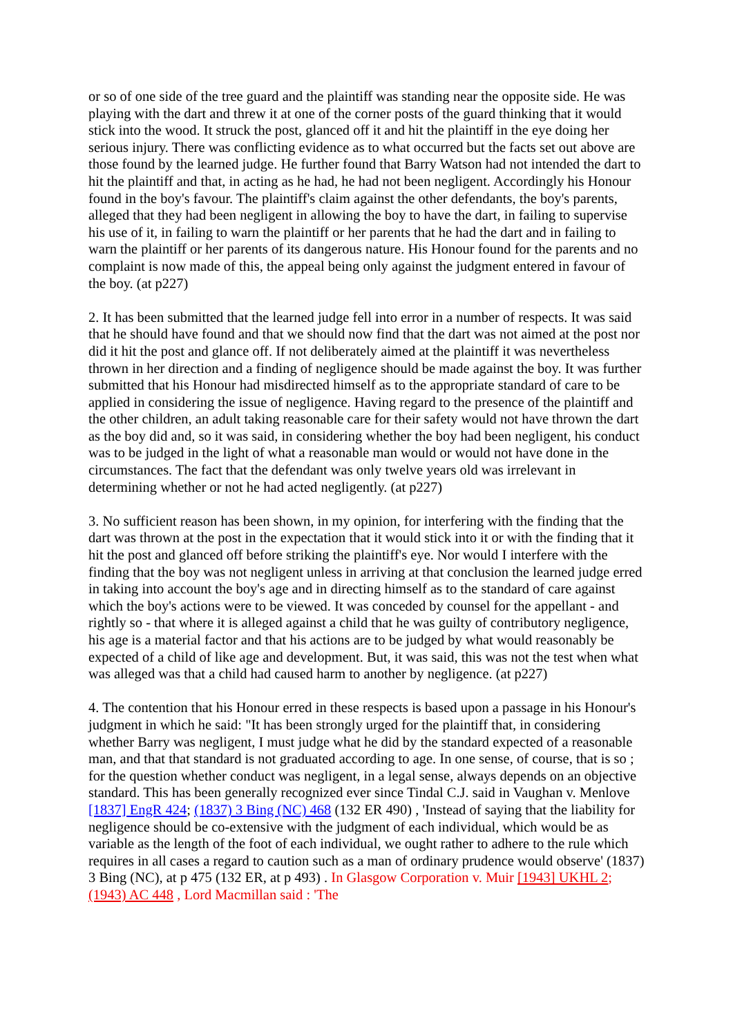or so of one side of the tree guard and the plaintiff was standing near the opposite side. He was playing with the dart and threw it at one of the corner posts of the guard thinking that it would stick into the wood. It struck the post, glanced off it and hit the plaintiff in the eye doing her serious injury. There was conflicting evidence as to what occurred but the facts set out above are those found by the learned judge. He further found that Barry Watson had not intended the dart to hit the plaintiff and that, in acting as he had, he had not been negligent. Accordingly his Honour found in the boy's favour. The plaintiff's claim against the other defendants, the boy's parents, alleged that they had been negligent in allowing the boy to have the dart, in failing to supervise his use of it, in failing to warn the plaintiff or her parents that he had the dart and in failing to warn the plaintiff or her parents of its dangerous nature. His Honour found for the parents and no complaint is now made of this, the appeal being only against the judgment entered in favour of the boy. (at p227)
2. It has been submitted that the learned judge fell into error in a number of respects. It was said that he should have found and that we should now find that the dart was not aimed at the post nor did it hit the post and glance off. If not deliberately aimed at the plaintiff it was nevertheless thrown in her direction and a finding of negligence should be made against the boy. It was further submitted that his Honour had misdirected himself as to the appropriate standard of care to be applied in considering the issue of negligence. Having regard to the presence of the plaintiff and the other children, an adult taking reasonable care for their safety would not have thrown the dart as the boy did and, so it was said, in considering whether the boy had been negligent, his conduct was to be judged in the light of what a reasonable man would or would not have done in the circumstances. The fact that the defendant was only twelve years old was irrelevant in determining whether or not he had acted negligently. (at p227)
3. No sufficient reason has been shown, in my opinion, for interfering with the finding that the dart was thrown at the post in the expectation that it would stick into it or with the finding that it hit the post and glanced off before striking the plaintiff's eye. Nor would I interfere with the finding that the boy was not negligent unless in arriving at that conclusion the learned judge erred in taking into account the boy's age and in directing himself as to the standard of care against which the boy's actions were to be viewed. It was conceded by counsel for the appellant - and rightly so - that where it is alleged against a child that he was guilty of contributory negligence, his age is a material factor and that his actions are to be judged by what would reasonably be expected of a child of like age and development. But, it was said, this was not the test when what was alleged was that a child had caused harm to another by negligence. (at p227)
4. The contention that his Honour erred in these respects is based upon a passage in his Honour's judgment in which he said: "It has been strongly urged for the plaintiff that, in considering whether Barry was negligent, I must judge what he did by the standard expected of a reasonable man, and that that standard is not graduated according to age. In one sense, of course, that is so ; for the question whether conduct was negligent, in a legal sense, always depends on an objective standard. This has been generally recognized ever since Tindal C.J. said in Vaughan v. Menlove [1837] EngR 424; (1837) 3 Bing (NC) 468 (132 ER 490) , 'Instead of saying that the liability for negligence should be co-extensive with the judgment of each individual, which would be as variable as the length of the foot of each individual, we ought rather to adhere to the rule which requires in all cases a regard to caution such as a man of ordinary prudence would observe' (1837) 3 Bing (NC), at p 475 (132 ER, at p 493) . In Glasgow Corporation v. Muir [1943] UKHL 2; (1943) AC 448 , Lord Macmillan said : 'The